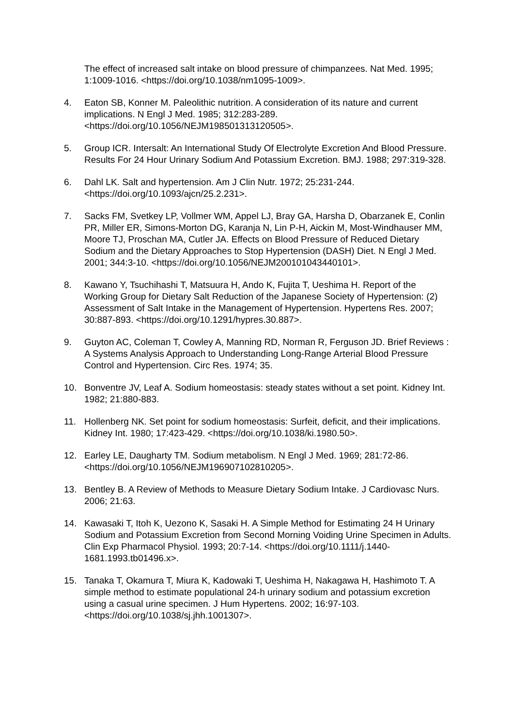The effect of increased salt intake on blood pressure of chimpanzees. Nat Med. 1995; 1:1009-1016. <https://doi.org/10.1038/nm1095-1009>.
4. Eaton SB, Konner M. Paleolithic nutrition. A consideration of its nature and current implications. N Engl J Med. 1985; 312:283-289. <https://doi.org/10.1056/NEJM198501313120505>.
5. Group ICR. Intersalt: An International Study Of Electrolyte Excretion And Blood Pressure. Results For 24 Hour Urinary Sodium And Potassium Excretion. BMJ. 1988; 297:319-328.
6. Dahl LK. Salt and hypertension. Am J Clin Nutr. 1972; 25:231-244. <https://doi.org/10.1093/ajcn/25.2.231>.
7. Sacks FM, Svetkey LP, Vollmer WM, Appel LJ, Bray GA, Harsha D, Obarzanek E, Conlin PR, Miller ER, Simons-Morton DG, Karanja N, Lin P-H, Aickin M, Most-Windhauser MM, Moore TJ, Proschan MA, Cutler JA. Effects on Blood Pressure of Reduced Dietary Sodium and the Dietary Approaches to Stop Hypertension (DASH) Diet. N Engl J Med. 2001; 344:3-10. <https://doi.org/10.1056/NEJM200101043440101>.
8. Kawano Y, Tsuchihashi T, Matsuura H, Ando K, Fujita T, Ueshima H. Report of the Working Group for Dietary Salt Reduction of the Japanese Society of Hypertension: (2) Assessment of Salt Intake in the Management of Hypertension. Hypertens Res. 2007; 30:887-893. <https://doi.org/10.1291/hypres.30.887>.
9. Guyton AC, Coleman T, Cowley A, Manning RD, Norman R, Ferguson JD. Brief Reviews : A Systems Analysis Approach to Understanding Long-Range Arterial Blood Pressure Control and Hypertension. Circ Res. 1974; 35.
10. Bonventre JV, Leaf A. Sodium homeostasis: steady states without a set point. Kidney Int. 1982; 21:880-883.
11. Hollenberg NK. Set point for sodium homeostasis: Surfeit, deficit, and their implications. Kidney Int. 1980; 17:423-429. <https://doi.org/10.1038/ki.1980.50>.
12. Earley LE, Daugharty TM. Sodium metabolism. N Engl J Med. 1969; 281:72-86. <https://doi.org/10.1056/NEJM196907102810205>.
13. Bentley B. A Review of Methods to Measure Dietary Sodium Intake. J Cardiovasc Nurs. 2006; 21:63.
14. Kawasaki T, Itoh K, Uezono K, Sasaki H. A Simple Method for Estimating 24 H Urinary Sodium and Potassium Excretion from Second Morning Voiding Urine Specimen in Adults. Clin Exp Pharmacol Physiol. 1993; 20:7-14. <https://doi.org/10.1111/j.1440-1681.1993.tb01496.x>.
15. Tanaka T, Okamura T, Miura K, Kadowaki T, Ueshima H, Nakagawa H, Hashimoto T. A simple method to estimate populational 24-h urinary sodium and potassium excretion using a casual urine specimen. J Hum Hypertens. 2002; 16:97-103. <https://doi.org/10.1038/sj.jhh.1001307>.